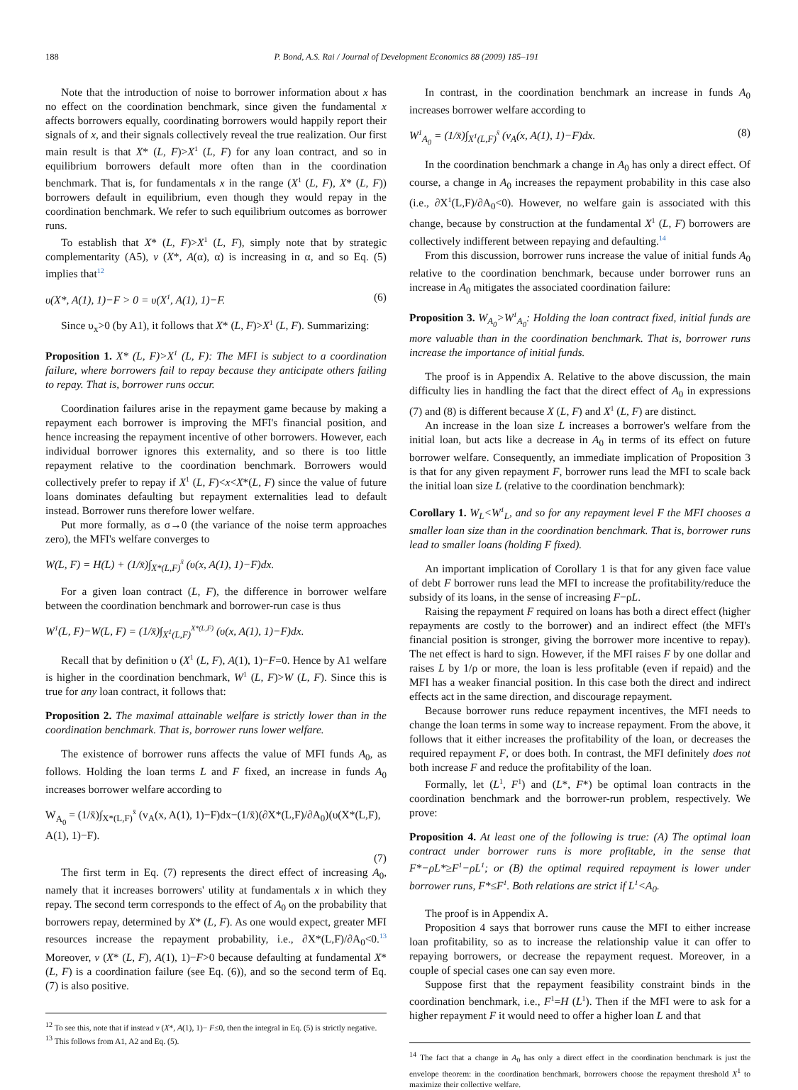188 P. Bond, A.S. Rai / Journal of Development Economics 88 (2009) 185–191
Note that the introduction of noise to borrower information about x has no effect on the coordination benchmark, since given the fundamental x affects borrowers equally, coordinating borrowers would happily report their signals of x, and their signals collectively reveal the true realization. Our first main result is that X* (L, F)>X<sup>1</sup> (L, F) for any loan contract, and so in equilibrium borrowers default more often than in the coordination benchmark. That is, for fundamentals x in the range (X<sup>1</sup> (L, F), X* (L, F)) borrowers default in equilibrium, even though they would repay in the coordination benchmark. We refer to such equilibrium outcomes as borrower runs.
To establish that X* (L, F)>X<sup>1</sup> (L, F), simply note that by strategic complementarity (A5), v (X*, A(α), α) is increasing in α, and so Eq. (5) implies that<sup>12</sup>
υ(X*, A(1), 1)−F > 0 = υ(X<sup>1</sup>, A(1), 1)−F. (6)
Since υ<sub>x</sub>>0 (by A1), it follows that X* (L, F)>X<sup>1</sup> (L, F). Summarizing:
Proposition 1. X* (L, F)>X<sup>1</sup> (L, F): The MFI is subject to a coordination failure, where borrowers fail to repay because they anticipate others failing to repay. That is, borrower runs occur.
Coordination failures arise in the repayment game because by making a repayment each borrower is improving the MFI's financial position, and hence increasing the repayment incentive of other borrowers. However, each individual borrower ignores this externality, and so there is too little repayment relative to the coordination benchmark. Borrowers would collectively prefer to repay if X<sup>1</sup> (L, F)<x<X*(L, F) since the value of future loans dominates defaulting but repayment externalities lead to default instead. Borrower runs therefore lower welfare.
Put more formally, as σ→0 (the variance of the noise term approaches zero), the MFI's welfare converges to
W(L, F) = H(L) + (1/x̄)∫<sub>X*(L,F)</sub><sup>x̄</sup> (υ(x, A(1), 1)−F)dx.
For a given loan contract (L, F), the difference in borrower welfare between the coordination benchmark and borrower-run case is thus
W<sup>1</sup>(L, F)−W(L, F) = (1/x̄)∫<sub>X<sup>1</sup>(L,F)</sub><sup>X*(L,F)</sup> (υ(x, A(1), 1)−F)dx.
Recall that by definition υ (X<sup>1</sup> (L, F), A(1), 1)−F=0. Hence by A1 welfare is higher in the coordination benchmark, W<sup>1</sup> (L, F)>W (L, F). Since this is true for any loan contract, it follows that:
Proposition 2. The maximal attainable welfare is strictly lower than in the coordination benchmark. That is, borrower runs lower welfare.
The existence of borrower runs affects the value of MFI funds A<sub>0</sub>, as follows. Holding the loan terms L and F fixed, an increase in funds A<sub>0</sub> increases borrower welfare according to
W<sub>A<sub>0</sub></sub> = (1/x̄)∫<sub>X*(L,F)</sub><sup>x̄</sup> (v<sub>A</sub>(x, A(1), 1)−F)dx−(1/x̄)(∂X*(L,F)/∂A<sub>0</sub>)(υ(X*(L,F), A(1), 1)−F).
(7)
The first term in Eq. (7) represents the direct effect of increasing A<sub>0</sub>, namely that it increases borrowers' utility at fundamentals x in which they repay. The second term corresponds to the effect of A<sub>0</sub> on the probability that borrowers repay, determined by X* (L, F). As one would expect, greater MFI resources increase the repayment probability, i.e., ∂X*(L,F)/∂A<sub>0</sub><0.<sup>13</sup> Moreover, v (X* (L, F), A(1), 1)−F>0 because defaulting at fundamental X* (L, F) is a coordination failure (see Eq. (6)), and so the second term of Eq. (7) is also positive.
<sup>12</sup> To see this, note that if instead v (X*, A(1), 1)− F≤0, then the integral in Eq. (5) is strictly negative.
<sup>13</sup> This follows from A1, A2 and Eq. (5).
In contrast, in the coordination benchmark an increase in funds A<sub>0</sub> increases borrower welfare according to
W<sup>1</sup><sub>A<sub>0</sub></sub> = (1/x̄)∫<sub>X<sup>1</sup>(L,F)</sub><sup>x̄</sup> (v<sub>A</sub>(x, A(1), 1)−F)dx. (8)
In the coordination benchmark a change in A<sub>0</sub> has only a direct effect. Of course, a change in A<sub>0</sub> increases the repayment probability in this case also (i.e., ∂X<sup>1</sup>(L,F)/∂A<sub>0</sub><0). However, no welfare gain is associated with this change, because by construction at the fundamental X<sup>1</sup> (L, F) borrowers are collectively indifferent between repaying and defaulting.<sup>14</sup>
From this discussion, borrower runs increase the value of initial funds A<sub>0</sub> relative to the coordination benchmark, because under borrower runs an increase in A<sub>0</sub> mitigates the associated coordination failure:
Proposition 3. W<sub>A<sub>0</sub></sub>>W<sup>1</sup><sub>A<sub>0</sub></sub>: Holding the loan contract fixed, initial funds are more valuable than in the coordination benchmark. That is, borrower runs increase the importance of initial funds.
The proof is in Appendix A. Relative to the above discussion, the main difficulty lies in handling the fact that the direct effect of A<sub>0</sub> in expressions (7) and (8) is different because X (L, F) and X<sup>1</sup> (L, F) are distinct.
An increase in the loan size L increases a borrower's welfare from the initial loan, but acts like a decrease in A<sub>0</sub> in terms of its effect on future borrower welfare. Consequently, an immediate implication of Proposition 3 is that for any given repayment F, borrower runs lead the MFI to scale back the initial loan size L (relative to the coordination benchmark):
Corollary 1. W<sub>L</sub><W<sup>1</sup><sub>L</sub>, and so for any repayment level F the MFI chooses a smaller loan size than in the coordination benchmark. That is, borrower runs lead to smaller loans (holding F fixed).
An important implication of Corollary 1 is that for any given face value of debt F borrower runs lead the MFI to increase the profitability/reduce the subsidy of its loans, in the sense of increasing F−ρL.
Raising the repayment F required on loans has both a direct effect (higher repayments are costly to the borrower) and an indirect effect (the MFI's financial position is stronger, giving the borrower more incentive to repay). The net effect is hard to sign. However, if the MFI raises F by one dollar and raises L by 1/ρ or more, the loan is less profitable (even if repaid) and the MFI has a weaker financial position. In this case both the direct and indirect effects act in the same direction, and discourage repayment.
Because borrower runs reduce repayment incentives, the MFI needs to change the loan terms in some way to increase repayment. From the above, it follows that it either increases the profitability of the loan, or decreases the required repayment F, or does both. In contrast, the MFI definitely does not both increase F and reduce the profitability of the loan.
Formally, let (L<sup>1</sup>, F<sup>1</sup>) and (L*, F*) be optimal loan contracts in the coordination benchmark and the borrower-run problem, respectively. We prove:
Proposition 4. At least one of the following is true: (A) The optimal loan contract under borrower runs is more profitable, in the sense that F*−ρL*≥F<sup>1</sup>−ρL<sup>1</sup>; or (B) the optimal required repayment is lower under borrower runs, F*≤F<sup>1</sup>. Both relations are strict if L<sup>1</sup><A<sub>0</sub>.
The proof is in Appendix A.
Proposition 4 says that borrower runs cause the MFI to either increase loan profitability, so as to increase the relationship value it can offer to repaying borrowers, or decrease the repayment request. Moreover, in a couple of special cases one can say even more.
Suppose first that the repayment feasibility constraint binds in the coordination benchmark, i.e., F<sup>1</sup>=H (L<sup>1</sup>). Then if the MFI were to ask for a higher repayment F it would need to offer a higher loan L and that
<sup>14</sup> The fact that a change in A<sub>0</sub> has only a direct effect in the coordination benchmark is just the envelope theorem: in the coordination benchmark, borrowers choose the repayment threshold X<sup>1</sup> to maximize their collective welfare.